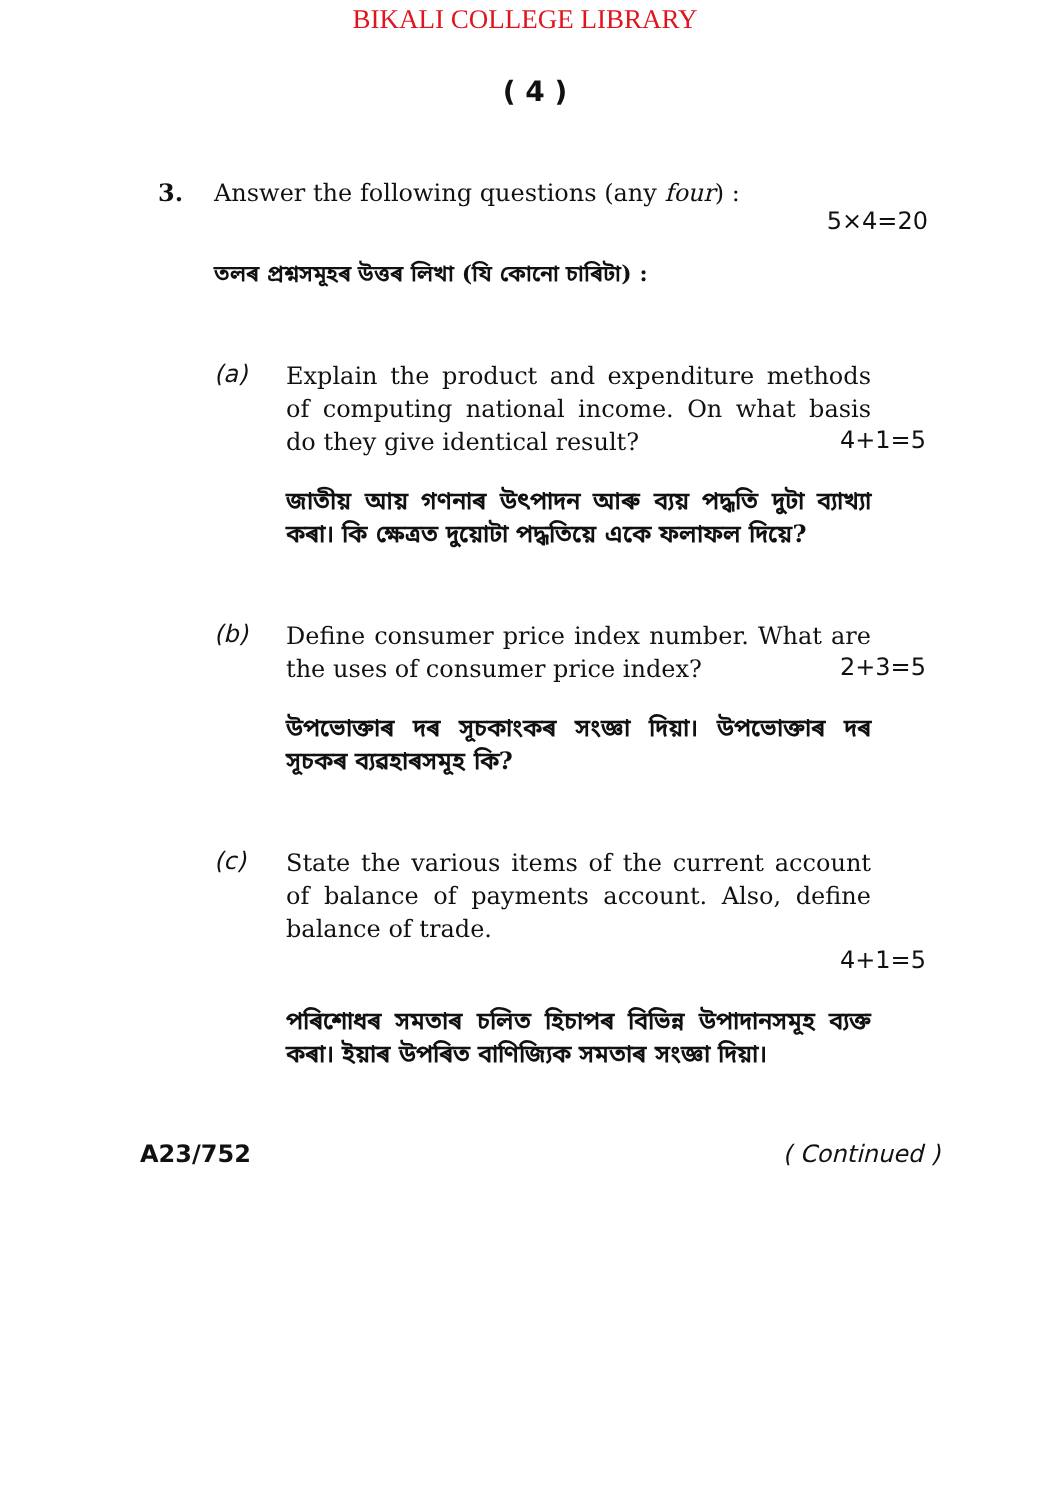BIKALI COLLEGE LIBRARY
( 4 )
3. Answer the following questions (any four) :
5×4=20
তলৰ প্ৰশ্নসমূহৰ উত্তৰ লিখা (যি কোনো চাৰিটা) :
(a)
Explain the product and expenditure methods of computing national income. On what basis do they give identical result?
4+1=5
জাতীয় আয় গণনাৰ উৎপাদন আৰু ব্যয় পদ্ধতি দুটা ব্যাখ্যা কৰা। কি ক্ষেত্ৰত দুয়োটা পদ্ধতিয়ে একে ফলাফল দিয়ে?
(b)
Define consumer price index number. What are the uses of consumer price index?
2+3=5
উপভোক্তাৰ দৰ সূচকাংকৰ সংজ্ঞা দিয়া। উপভোক্তাৰ দৰ সূচকৰ ব্যৱহাৰসমূহ কি?
(c)
State the various items of the current account of balance of payments account. Also, define balance of trade.
4+1=5
পৰিশোধৰ সমতাৰ চলিত হিচাপৰ বিভিন্ন উপাদানসমূহ ব্যক্ত কৰা। ইয়াৰ উপৰিত বাণিজ্যিক সমতাৰ সংজ্ঞা দিয়া।
A23/752 ( Continued )